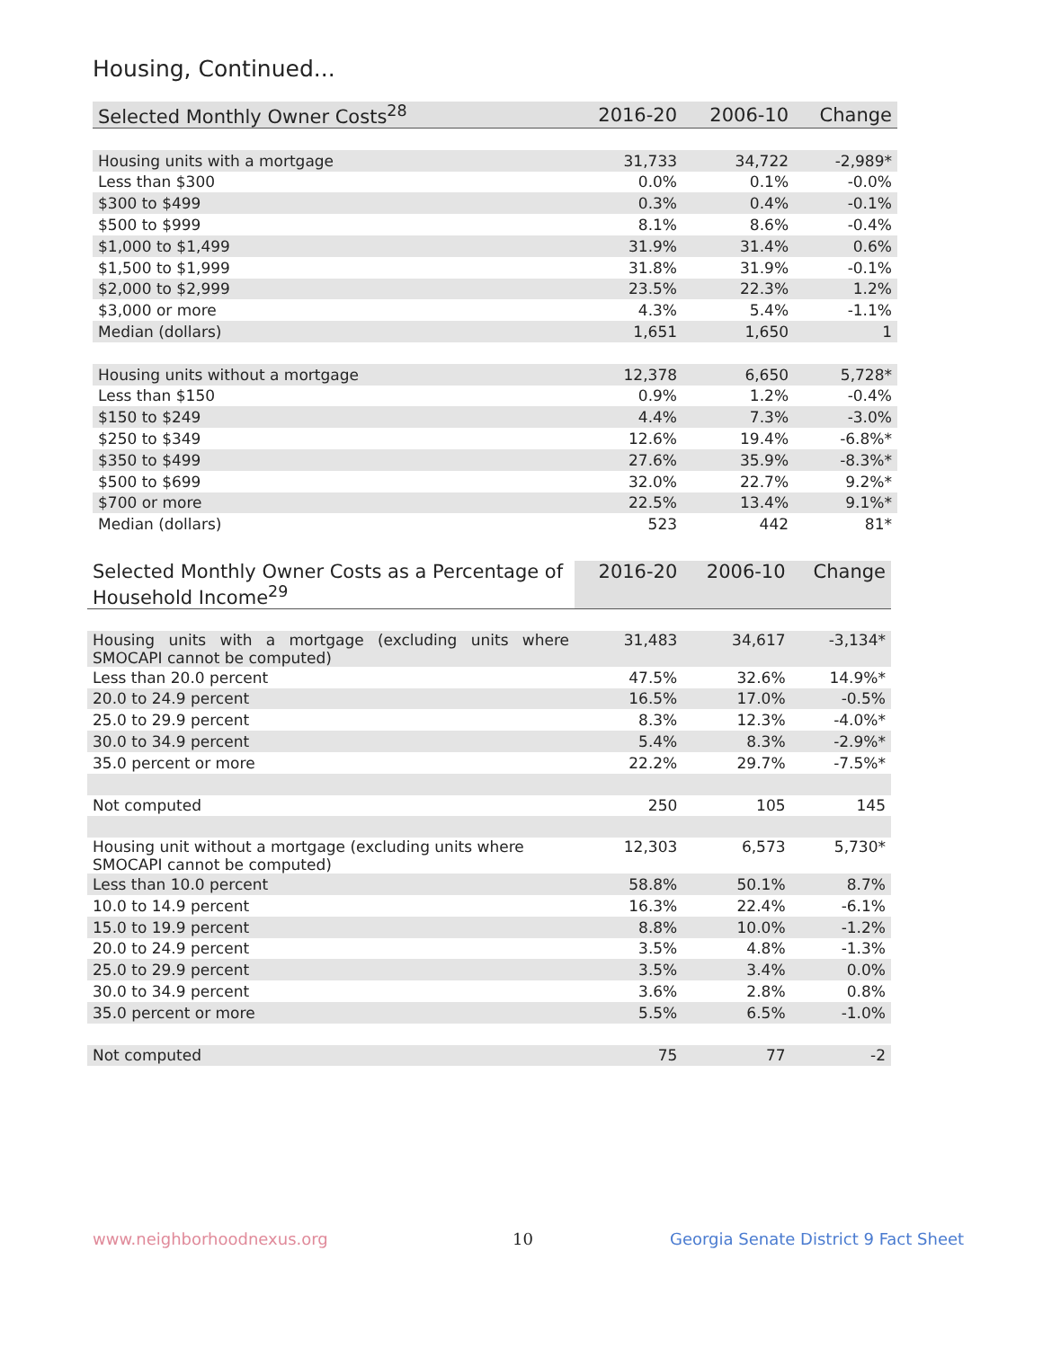Housing, Continued...
| Selected Monthly Owner Costs<sup>28</sup> | 2016-20 | 2006-10 | Change |
| --- | --- | --- | --- |
| Housing units with a mortgage | 31,733 | 34,722 | -2,989* |
| Less than $300 | 0.0% | 0.1% | -0.0% |
| $300 to $499 | 0.3% | 0.4% | -0.1% |
| $500 to $999 | 8.1% | 8.6% | -0.4% |
| $1,000 to $1,499 | 31.9% | 31.4% | 0.6% |
| $1,500 to $1,999 | 31.8% | 31.9% | -0.1% |
| $2,000 to $2,999 | 23.5% | 22.3% | 1.2% |
| $3,000 or more | 4.3% | 5.4% | -1.1% |
| Median (dollars) | 1,651 | 1,650 | 1 |
| Housing units without a mortgage | 12,378 | 6,650 | 5,728* |
| Less than $150 | 0.9% | 1.2% | -0.4% |
| $150 to $249 | 4.4% | 7.3% | -3.0% |
| $250 to $349 | 12.6% | 19.4% | -6.8%* |
| $350 to $499 | 27.6% | 35.9% | -8.3%* |
| $500 to $699 | 32.0% | 22.7% | 9.2%* |
| $700 or more | 22.5% | 13.4% | 9.1%* |
| Median (dollars) | 523 | 442 | 81* |
| Selected Monthly Owner Costs as a Percentage of Household Income<sup>29</sup> | 2016-20 | 2006-10 | Change |
| --- | --- | --- | --- |
| Housing units with a mortgage (excluding units where SMOCAPI cannot be computed) | 31,483 | 34,617 | -3,134* |
| Less than 20.0 percent | 47.5% | 32.6% | 14.9%* |
| 20.0 to 24.9 percent | 16.5% | 17.0% | -0.5% |
| 25.0 to 29.9 percent | 8.3% | 12.3% | -4.0%* |
| 30.0 to 34.9 percent | 5.4% | 8.3% | -2.9%* |
| 35.0 percent or more | 22.2% | 29.7% | -7.5%* |
| Not computed | 250 | 105 | 145 |
| Housing unit without a mortgage (excluding units where SMOCAPI cannot be computed) | 12,303 | 6,573 | 5,730* |
| Less than 10.0 percent | 58.8% | 50.1% | 8.7% |
| 10.0 to 14.9 percent | 16.3% | 22.4% | -6.1% |
| 15.0 to 19.9 percent | 8.8% | 10.0% | -1.2% |
| 20.0 to 24.9 percent | 3.5% | 4.8% | -1.3% |
| 25.0 to 29.9 percent | 3.5% | 3.4% | 0.0% |
| 30.0 to 34.9 percent | 3.6% | 2.8% | 0.8% |
| 35.0 percent or more | 5.5% | 6.5% | -1.0% |
| Not computed | 75 | 77 | -2 |
www.neighborhoodnexus.org 10
Georgia Senate District 9 Fact Sheet